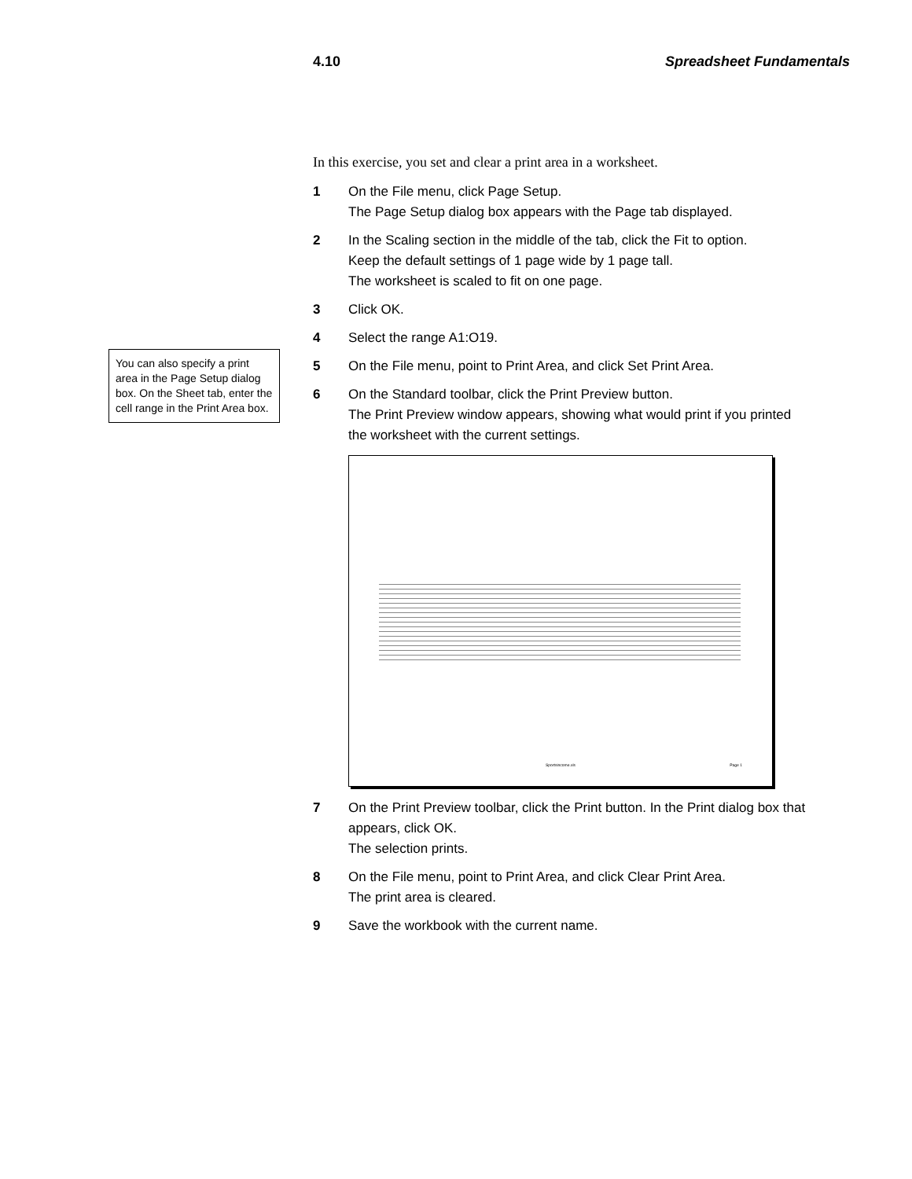4.10 Spreadsheet Fundamentals
You can also specify a print area in the Page Setup dialog box. On the Sheet tab, enter the cell range in the Print Area box.
In this exercise, you set and clear a print area in a worksheet.
1 On the File menu, click Page Setup.
The Page Setup dialog box appears with the Page tab displayed.
2 In the Scaling section in the middle of the tab, click the Fit to option.
Keep the default settings of 1 page wide by 1 page tall.
The worksheet is scaled to fit on one page.
3 Click OK.
4 Select the range A1:O19.
5 On the File menu, point to Print Area, and click Set Print Area.
6 On the Standard toolbar, click the Print Preview button.
The Print Preview window appears, showing what would print if you printed the worksheet with the current settings.
Sportsincome.xls Page 1
7 On the Print Preview toolbar, click the Print button. In the Print dialog box that appears, click OK.
The selection prints.
8 On the File menu, point to Print Area, and click Clear Print Area.
The print area is cleared.
9 Save the workbook with the current name.